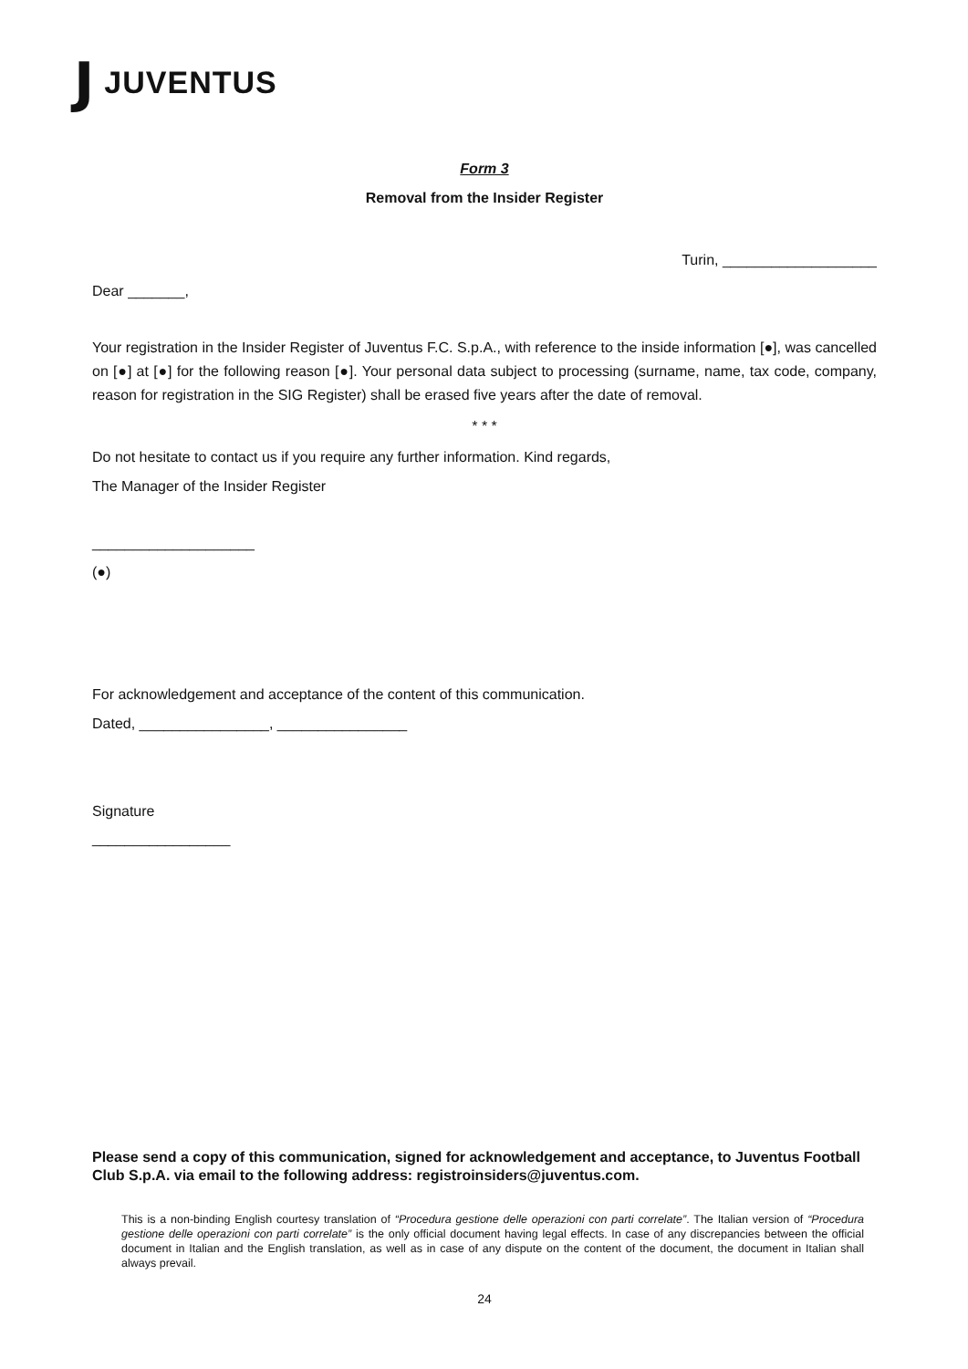J JUVENTUS
Form 3
Removal from the Insider Register
Turin, ___________________
Dear _______,
Your registration in the Insider Register of Juventus F.C. S.p.A., with reference to the inside information [●], was cancelled on [●] at [●] for the following reason [●]. Your personal data subject to processing (surname, name, tax code, company, reason for registration in the SIG Register) shall be erased five years after the date of removal.
* * *
Do not hesitate to contact us if you require any further information. Kind regards,
The Manager of the Insider Register
____________________
(●)
For acknowledgement and acceptance of the content of this communication.
Dated, ________________, ________________
Signature
_________________
Please send a copy of this communication, signed for acknowledgement and acceptance, to Juventus Football Club S.p.A. via email to the following address: registroinsiders@juventus.com.
This is a non-binding English courtesy translation of “Procedura gestione delle operazioni con parti correlate”. The Italian version of “Procedura gestione delle operazioni con parti correlate” is the only official document having legal effects. In case of any discrepancies between the official document in Italian and the English translation, as well as in case of any dispute on the content of the document, the document in Italian shall always prevail.
24